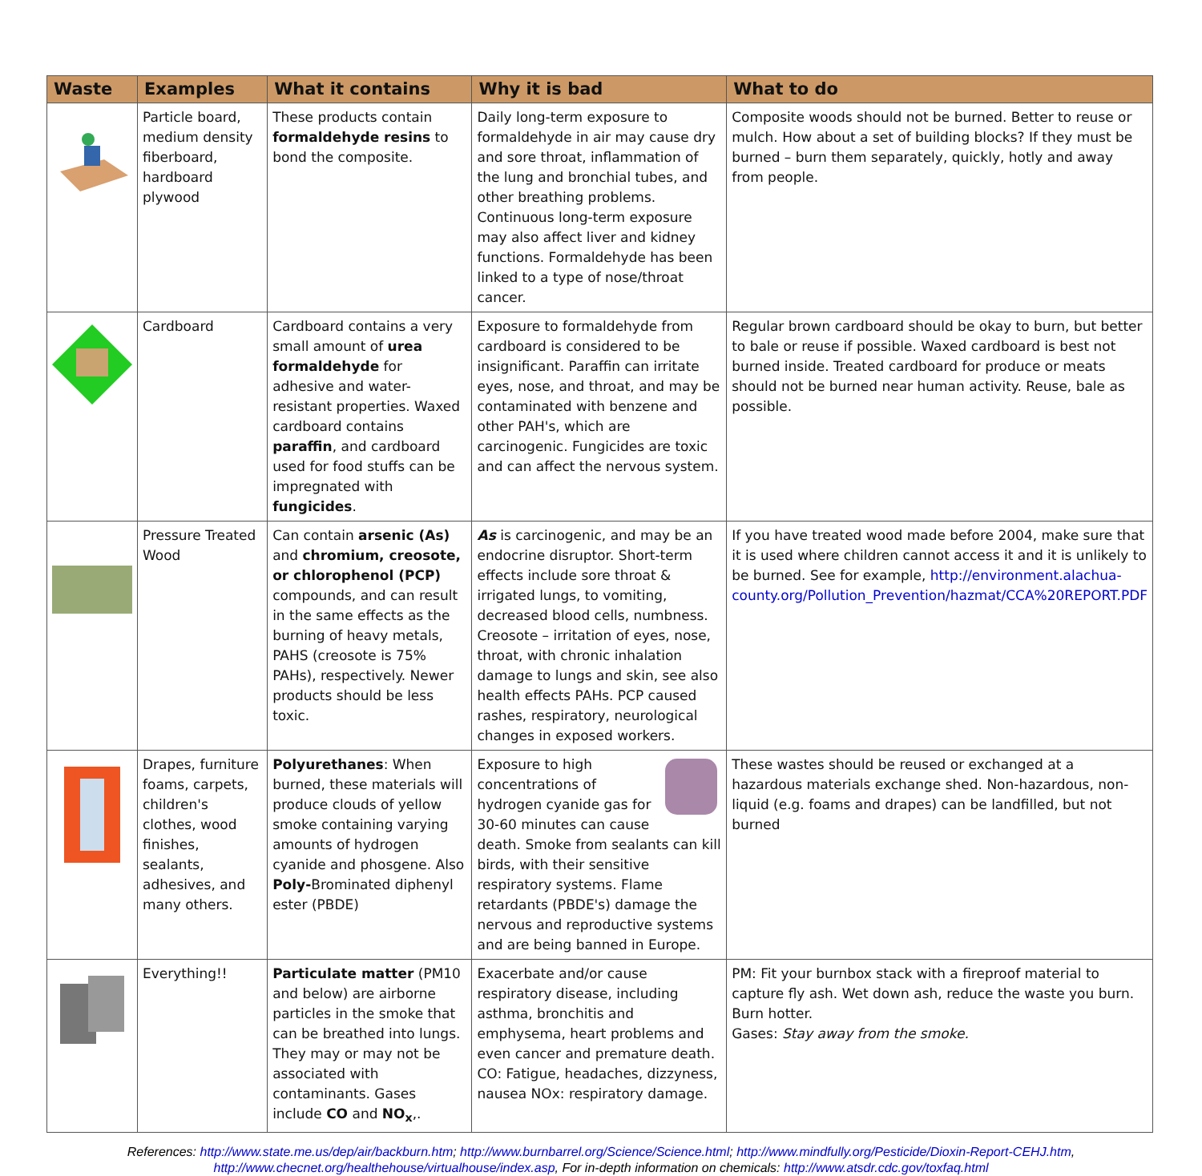| Waste | Examples | What it contains | Why it is bad | What to do |
| --- | --- | --- | --- | --- |
| | Particle board, medium density fiberboard, hardboard plywood | These products contain formaldehyde resins to bond the composite. | Daily long-term exposure to formaldehyde in air may cause dry and sore throat, inflammation of the lung and bronchial tubes, and other breathing problems. Continuous long-term exposure may also affect liver and kidney functions. Formaldehyde has been linked to a type of nose/throat cancer. | Composite woods should not be burned. Better to reuse or mulch. How about a set of building blocks? If they must be burned – burn them separately, quickly, hotly and away from people. |
| | Cardboard | Cardboard contains a very small amount of urea formaldehyde for adhesive and water-resistant properties. Waxed cardboard contains paraffin , and cardboard used for food stuffs can be impregnated with fungicides . | Exposure to formaldehyde from cardboard is considered to be insignificant. Paraffin can irritate eyes, nose, and throat, and may be contaminated with benzene and other PAH's, which are carcinogenic. Fungicides are toxic and can affect the nervous system. | Regular brown cardboard should be okay to burn, but better to bale or reuse if possible. Waxed cardboard is best not burned inside. Treated cardboard for produce or meats should not be burned near human activity. Reuse, bale as possible. |
| | Pressure Treated Wood | Can contain arsenic (As) and chromium, creosote, or chlorophenol (PCP) compounds, and can result in the same effects as the burning of heavy metals, PAHS (creosote is 75% PAHs), respectively. Newer products should be less toxic. | As is carcinogenic, and may be an endocrine disruptor. Short-term effects include sore throat & irrigated lungs, to vomiting, decreased blood cells, numbness. Creosote – irritation of eyes, nose, throat, with chronic inhalation damage to lungs and skin, see also health effects PAHs. PCP caused rashes, respiratory, neurological changes in exposed workers. | If you have treated wood made before 2004, make sure that it is used where children cannot access it and it is unlikely to be burned. See for example, http://environment.alachua-county.org/Pollution_Prevention/hazmat/CCA%20REPORT.PDF |
| | Drapes, furniture foams, carpets, children's clothes, wood finishes, sealants, adhesives, and many others. | Polyurethanes : When burned, these materials will produce clouds of yellow smoke containing varying amounts of hydrogen cyanide and phosgene. Also Poly- Brominated diphenyl ester (PBDE) | Exposure to high concentrations of hydrogen cyanide gas for 30-60 minutes can cause death. Smoke from sealants can kill birds, with their sensitive respiratory systems. Flame retardants (PBDE's) damage the nervous and reproductive systems and are being banned in Europe. | These wastes should be reused or exchanged at a hazardous materials exchange shed. Non-hazardous, non-liquid (e.g. foams and drapes) can be landfilled, but not burned |
| | Everything!! | Particulate matter (PM10 and below) are airborne particles in the smoke that can be breathed into lungs. They may or may not be associated with contaminants. Gases include CO and NO<sub>x</sub> ,. | Exacerbate and/or cause respiratory disease, including asthma, bronchitis and emphysema, heart problems and even cancer and premature death. CO: Fatigue, headaches, dizzyness, nausea NOx: respiratory damage. | PM: Fit your burnbox stack with a fireproof material to capture fly ash. Wet down ash, reduce the waste you burn. Burn hotter. Gases: Stay away from the smoke. |
References: http://www.state.me.us/dep/air/backburn.htm; http://www.burnbarrel.org/Science/Science.html; http://www.mindfully.org/Pesticide/Dioxin-Report-CEHJ.htm,
http://www.checnet.org/healthehouse/virtualhouse/index.asp, For in-depth information on chemicals: http://www.atsdr.cdc.gov/toxfaq.html